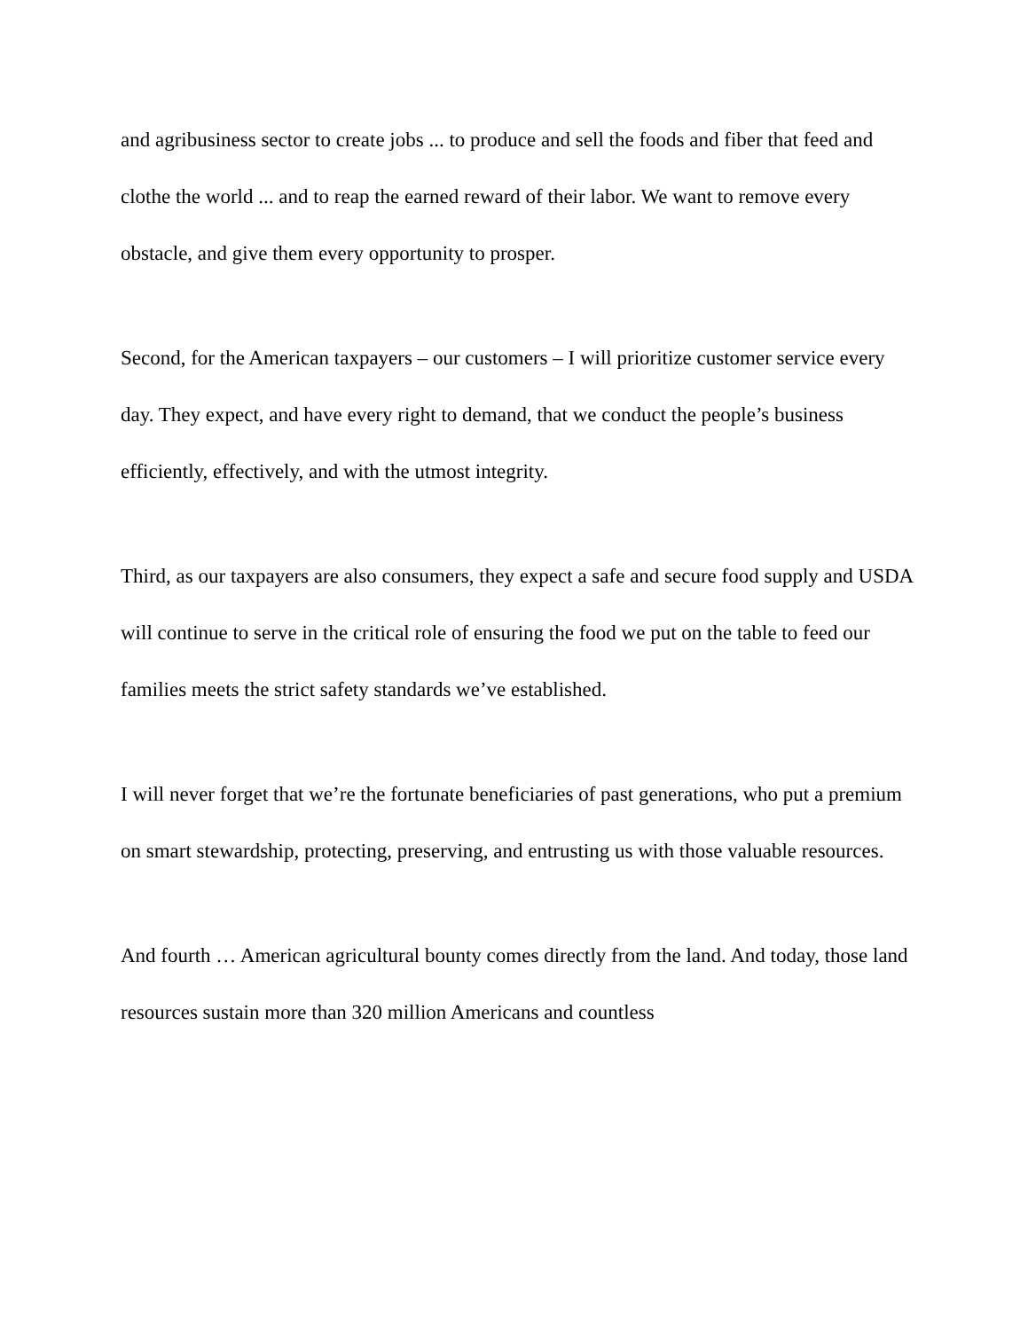and agribusiness sector to create jobs ... to produce and sell the foods and fiber that feed and clothe the world ... and to reap the earned reward of their labor. We want to remove every obstacle, and give them every opportunity to prosper.
Second, for the American taxpayers – our customers – I will prioritize customer service every day. They expect, and have every right to demand, that we conduct the people’s business efficiently, effectively, and with the utmost integrity.
Third, as our taxpayers are also consumers, they expect a safe and secure food supply and USDA will continue to serve in the critical role of ensuring the food we put on the table to feed our families meets the strict safety standards we’ve established.
I will never forget that we’re the fortunate beneficiaries of past generations, who put a premium on smart stewardship, protecting, preserving, and entrusting us with those valuable resources.
And fourth … American agricultural bounty comes directly from the land. And today, those land resources sustain more than 320 million Americans and countless